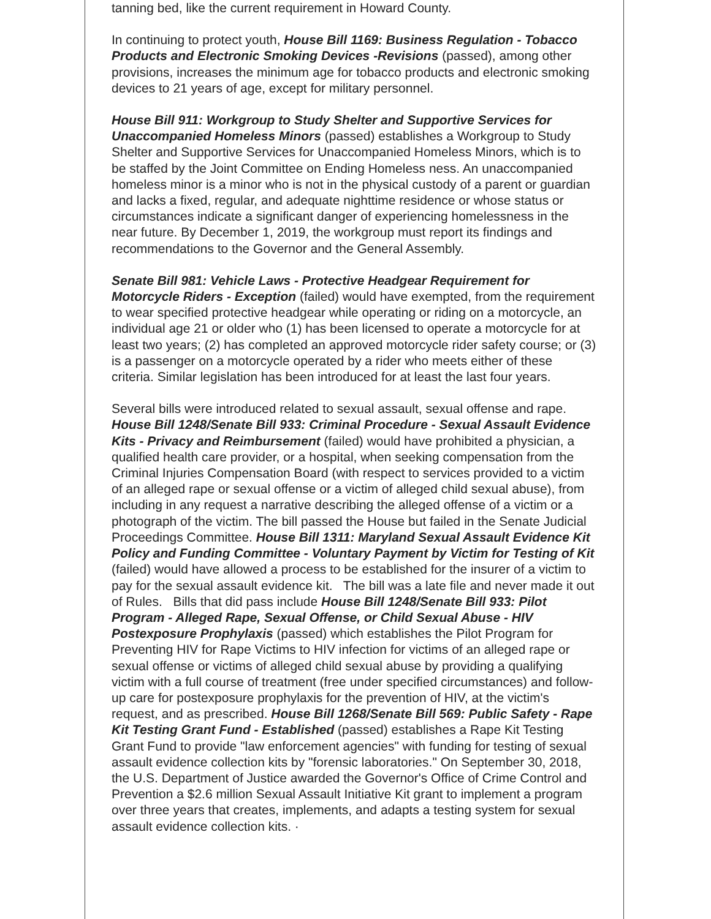tanning bed, like the current requirement in Howard County.
In continuing to protect youth, House Bill 1169: Business Regulation - Tobacco Products and Electronic Smoking Devices -Revisions (passed), among other provisions, increases the minimum age for tobacco products and electronic smoking devices to 21 years of age, except for military personnel.
House Bill 911: Workgroup to Study Shelter and Supportive Services for Unaccompanied Homeless Minors (passed) establishes a Workgroup to Study Shelter and Supportive Services for Unaccompanied Homeless Minors, which is to be staffed by the Joint Committee on Ending Homeless ness. An unaccompanied homeless minor is a minor who is not in the physical custody of a parent or guardian and lacks a fixed, regular, and adequate nighttime residence or whose status or circumstances indicate a significant danger of experiencing homelessness in the near future. By December 1, 2019, the workgroup must report its findings and recommendations to the Governor and the General Assembly.
Senate Bill 981: Vehicle Laws - Protective Headgear Requirement for Motorcycle Riders - Exception (failed) would have exempted, from the requirement to wear specified protective headgear while operating or riding on a motorcycle, an individual age 21 or older who (1) has been licensed to operate a motorcycle for at least two years; (2) has completed an approved motorcycle rider safety course; or (3) is a passenger on a motorcycle operated by a rider who meets either of these criteria. Similar legislation has been introduced for at least the last four years.
Several bills were introduced related to sexual assault, sexual offense and rape. House Bill 1248/Senate Bill 933: Criminal Procedure - Sexual Assault Evidence Kits - Privacy and Reimbursement (failed) would have prohibited a physician, a qualified health care provider, or a hospital, when seeking compensation from the Criminal Injuries Compensation Board (with respect to services provided to a victim of an alleged rape or sexual offense or a victim of alleged child sexual abuse), from including in any request a narrative describing the alleged offense of a victim or a photograph of the victim. The bill passed the House but failed in the Senate Judicial Proceedings Committee. House Bill 1311: Maryland Sexual Assault Evidence Kit Policy and Funding Committee - Voluntary Payment by Victim for Testing of Kit (failed) would have allowed a process to be established for the insurer of a victim to pay for the sexual assault evidence kit. The bill was a late file and never made it out of Rules. Bills that did pass include House Bill 1248/Senate Bill 933: Pilot Program - Alleged Rape, Sexual Offense, or Child Sexual Abuse - HIV Postexposure Prophylaxis (passed) which establishes the Pilot Program for Preventing HIV for Rape Victims to HIV infection for victims of an alleged rape or sexual offense or victims of alleged child sexual abuse by providing a qualifying victim with a full course of treatment (free under specified circumstances) and follow-up care for postexposure prophylaxis for the prevention of HIV, at the victim's request, and as prescribed. House Bill 1268/Senate Bill 569: Public Safety - Rape Kit Testing Grant Fund - Established (passed) establishes a Rape Kit Testing Grant Fund to provide "law enforcement agencies" with funding for testing of sexual assault evidence collection kits by "forensic laboratories." On September 30, 2018, the U.S. Department of Justice awarded the Governor's Office of Crime Control and Prevention a $2.6 million Sexual Assault Initiative Kit grant to implement a program over three years that creates, implements, and adapts a testing system for sexual assault evidence collection kits. ·